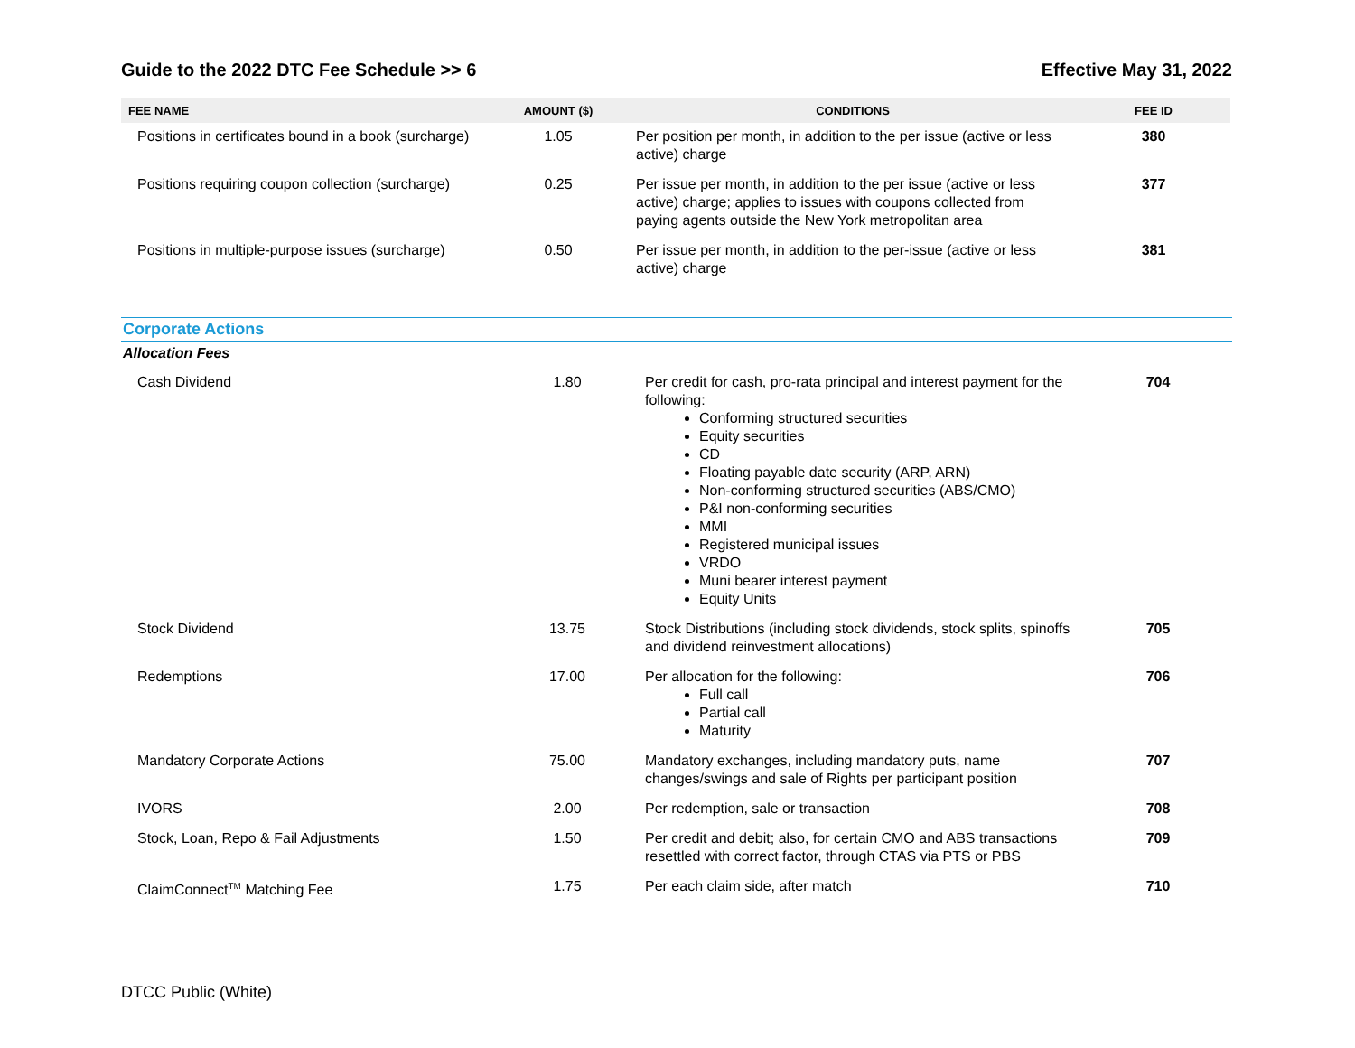Guide to the 2022 DTC Fee Schedule >> 6 Effective May 31, 2022
| FEE NAME | AMOUNT ($) | CONDITIONS | FEE ID |
| --- | --- | --- | --- |
| Positions in certificates bound in a book (surcharge) | 1.05 | Per position per month, in addition to the per issue (active or less active) charge | 380 |
| Positions requiring coupon collection (surcharge) | 0.25 | Per issue per month, in addition to the per issue (active or less active) charge; applies to issues with coupons collected from paying agents outside the New York metropolitan area | 377 |
| Positions in multiple-purpose issues (surcharge) | 0.50 | Per issue per month, in addition to the per-issue (active or less active) charge | 381 |
Corporate Actions
Allocation Fees
| Cash Dividend | 1.80 | Per credit for cash, pro-rata principal and interest payment for the following: Conforming structured securities Equity securities CD Floating payable date security (ARP, ARN) Non-conforming structured securities (ABS/CMO) P&I non-conforming securities MMI Registered municipal issues VRDO Muni bearer interest payment Equity Units | 704 |
| Stock Dividend | 13.75 | Stock Distributions (including stock dividends, stock splits, spinoffs and dividend reinvestment allocations) | 705 |
| Redemptions | 17.00 | Per allocation for the following: Full call Partial call Maturity | 706 |
| Mandatory Corporate Actions | 75.00 | Mandatory exchanges, including mandatory puts, name changes/swings and sale of Rights per participant position | 707 |
| IVORS | 2.00 | Per redemption, sale or transaction | 708 |
| Stock, Loan, Repo & Fail Adjustments | 1.50 | Per credit and debit; also, for certain CMO and ABS transactions resettled with correct factor, through CTAS via PTS or PBS | 709 |
| ClaimConnect<sup>TM</sup> Matching Fee | 1.75 | Per each claim side, after match | 710 |
DTCC Public (White)